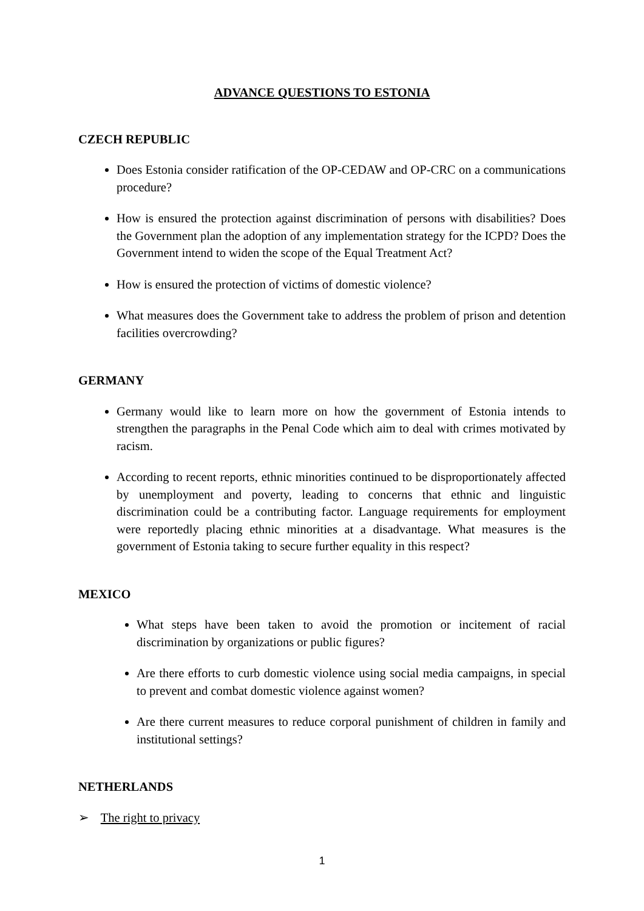ADVANCE QUESTIONS TO ESTONIA
CZECH REPUBLIC
Does Estonia consider ratification of the OP-CEDAW and OP-CRC on a communications procedure?
How is ensured the protection against discrimination of persons with disabilities? Does the Government plan the adoption of any implementation strategy for the ICPD? Does the Government intend to widen the scope of the Equal Treatment Act?
How is ensured the protection of victims of domestic violence?
What measures does the Government take to address the problem of prison and detention facilities overcrowding?
GERMANY
Germany would like to learn more on how the government of Estonia intends to strengthen the paragraphs in the Penal Code which aim to deal with crimes motivated by racism.
According to recent reports, ethnic minorities continued to be disproportionately affected by unemployment and poverty, leading to concerns that ethnic and linguistic discrimination could be a contributing factor. Language requirements for employment were reportedly placing ethnic minorities at a disadvantage. What measures is the government of Estonia taking to secure further equality in this respect?
MEXICO
What steps have been taken to avoid the promotion or incitement of racial discrimination by organizations or public figures?
Are there efforts to curb domestic violence using social media campaigns, in special to prevent and combat domestic violence against women?
Are there current measures to reduce corporal punishment of children in family and institutional settings?
NETHERLANDS
➢ The right to privacy
1